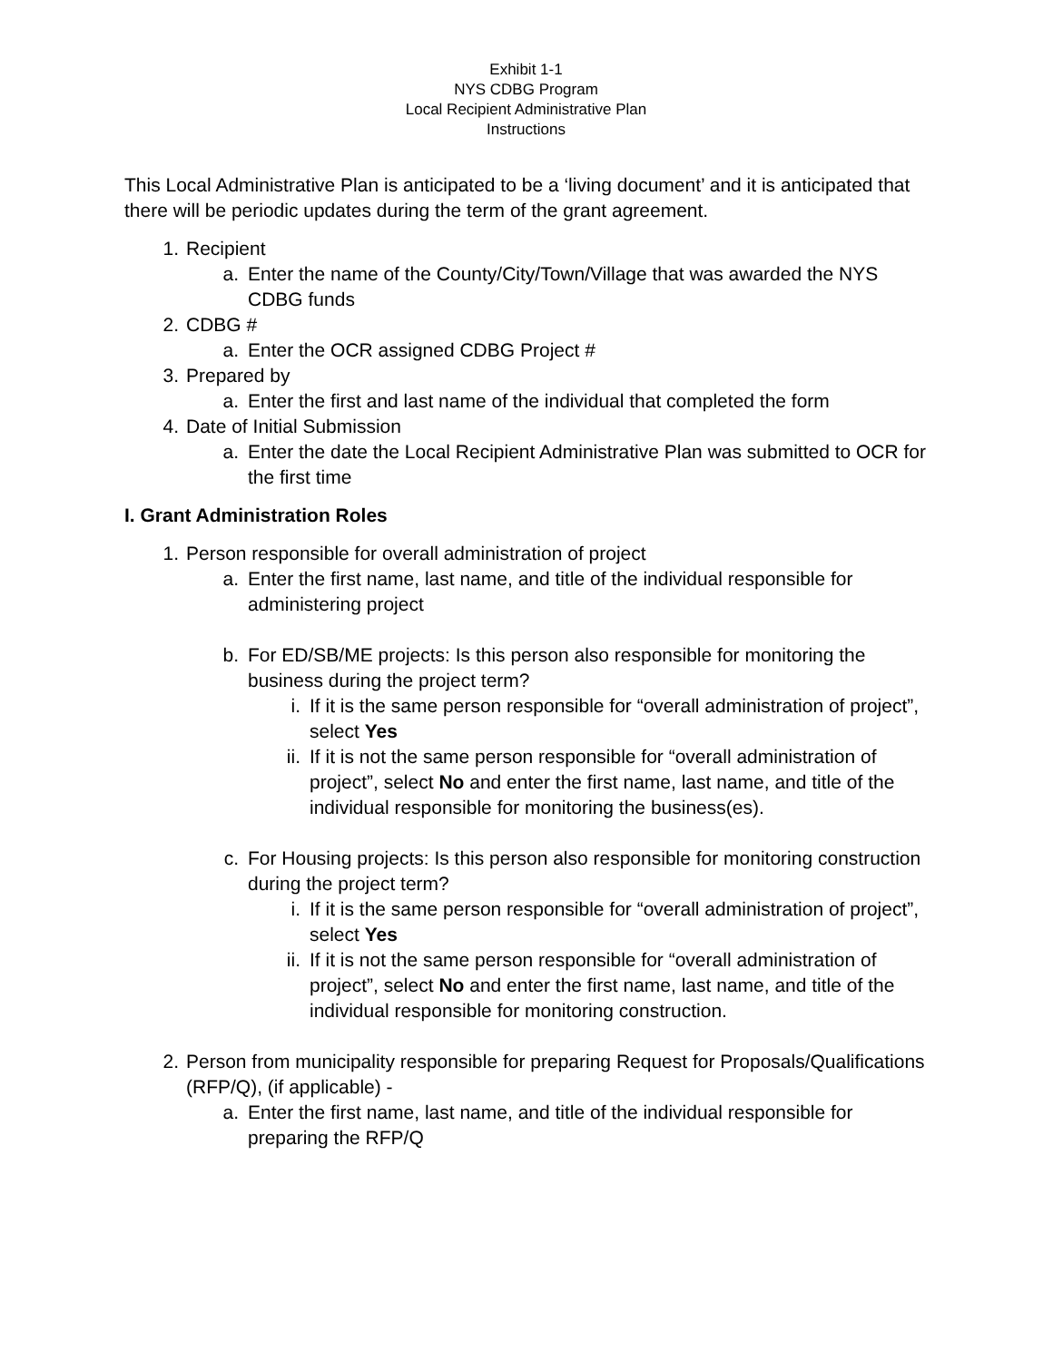Exhibit 1-1
NYS CDBG Program
Local Recipient Administrative Plan
Instructions
This Local Administrative Plan is anticipated to be a ‘living document’ and it is anticipated that there will be periodic updates during the term of the grant agreement.
1. Recipient
a. Enter the name of the County/City/Town/Village that was awarded the NYS CDBG funds
2. CDBG #
a. Enter the OCR assigned CDBG Project #
3. Prepared by
a. Enter the first and last name of the individual that completed the form
4. Date of Initial Submission
a. Enter the date the Local Recipient Administrative Plan was submitted to OCR for the first time
I. Grant Administration Roles
1. Person responsible for overall administration of project
a. Enter the first name, last name, and title of the individual responsible for administering project
b. For ED/SB/ME projects: Is this person also responsible for monitoring the business during the project term?
i. If it is the same person responsible for “overall administration of project”, select Yes
ii. If it is not the same person responsible for “overall administration of project”, select No and enter the first name, last name, and title of the individual responsible for monitoring the business(es).
c. For Housing projects: Is this person also responsible for monitoring construction during the project term?
i. If it is the same person responsible for “overall administration of project”, select Yes
ii. If it is not the same person responsible for “overall administration of project”, select No and enter the first name, last name, and title of the individual responsible for monitoring construction.
2. Person from municipality responsible for preparing Request for Proposals/Qualifications (RFP/Q), (if applicable) -
a. Enter the first name, last name, and title of the individual responsible for preparing the RFP/Q